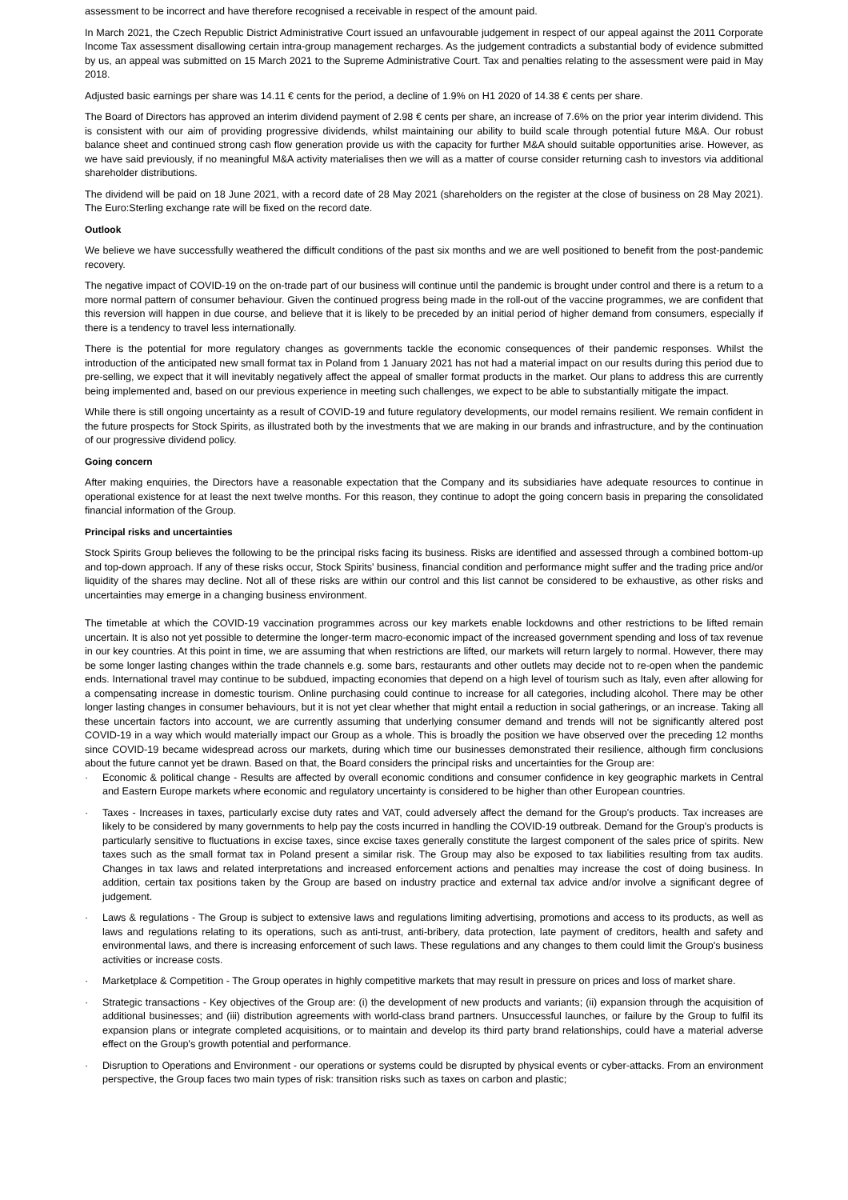assessment to be incorrect and have therefore recognised a receivable in respect of the amount paid.
In March 2021, the Czech Republic District Administrative Court issued an unfavourable judgement in respect of our appeal against the 2011 Corporate Income Tax assessment disallowing certain intra-group management recharges. As the judgement contradicts a substantial body of evidence submitted by us, an appeal was submitted on 15 March 2021 to the Supreme Administrative Court. Tax and penalties relating to the assessment were paid in May 2018.
Adjusted basic earnings per share was 14.11 € cents for the period, a decline of 1.9% on H1 2020 of 14.38 € cents per share.
The Board of Directors has approved an interim dividend payment of 2.98 € cents per share, an increase of 7.6% on the prior year interim dividend. This is consistent with our aim of providing progressive dividends, whilst maintaining our ability to build scale through potential future M&A. Our robust balance sheet and continued strong cash flow generation provide us with the capacity for further M&A should suitable opportunities arise. However, as we have said previously, if no meaningful M&A activity materialises then we will as a matter of course consider returning cash to investors via additional shareholder distributions.
The dividend will be paid on 18 June 2021, with a record date of 28 May 2021 (shareholders on the register at the close of business on 28 May 2021). The Euro:Sterling exchange rate will be fixed on the record date.
Outlook
We believe we have successfully weathered the difficult conditions of the past six months and we are well positioned to benefit from the post-pandemic recovery.
The negative impact of COVID-19 on the on-trade part of our business will continue until the pandemic is brought under control and there is a return to a more normal pattern of consumer behaviour. Given the continued progress being made in the roll-out of the vaccine programmes, we are confident that this reversion will happen in due course, and believe that it is likely to be preceded by an initial period of higher demand from consumers, especially if there is a tendency to travel less internationally.
There is the potential for more regulatory changes as governments tackle the economic consequences of their pandemic responses. Whilst the introduction of the anticipated new small format tax in Poland from 1 January 2021 has not had a material impact on our results during this period due to pre-selling, we expect that it will inevitably negatively affect the appeal of smaller format products in the market. Our plans to address this are currently being implemented and, based on our previous experience in meeting such challenges, we expect to be able to substantially mitigate the impact.
While there is still ongoing uncertainty as a result of COVID-19 and future regulatory developments, our model remains resilient. We remain confident in the future prospects for Stock Spirits, as illustrated both by the investments that we are making in our brands and infrastructure, and by the continuation of our progressive dividend policy.
Going concern
After making enquiries, the Directors have a reasonable expectation that the Company and its subsidiaries have adequate resources to continue in operational existence for at least the next twelve months. For this reason, they continue to adopt the going concern basis in preparing the consolidated financial information of the Group.
Principal risks and uncertainties
Stock Spirits Group believes the following to be the principal risks facing its business. Risks are identified and assessed through a combined bottom-up and top-down approach. If any of these risks occur, Stock Spirits' business, financial condition and performance might suffer and the trading price and/or liquidity of the shares may decline. Not all of these risks are within our control and this list cannot be considered to be exhaustive, as other risks and uncertainties may emerge in a changing business environment.
The timetable at which the COVID-19 vaccination programmes across our key markets enable lockdowns and other restrictions to be lifted remain uncertain. It is also not yet possible to determine the longer-term macro-economic impact of the increased government spending and loss of tax revenue in our key countries. At this point in time, we are assuming that when restrictions are lifted, our markets will return largely to normal. However, there may be some longer lasting changes within the trade channels e.g. some bars, restaurants and other outlets may decide not to re-open when the pandemic ends. International travel may continue to be subdued, impacting economies that depend on a high level of tourism such as Italy, even after allowing for a compensating increase in domestic tourism. Online purchasing could continue to increase for all categories, including alcohol. There may be other longer lasting changes in consumer behaviours, but it is not yet clear whether that might entail a reduction in social gatherings, or an increase. Taking all these uncertain factors into account, we are currently assuming that underlying consumer demand and trends will not be significantly altered post COVID-19 in a way which would materially impact our Group as a whole. This is broadly the position we have observed over the preceding 12 months since COVID-19 became widespread across our markets, during which time our businesses demonstrated their resilience, although firm conclusions about the future cannot yet be drawn. Based on that, the Board considers the principal risks and uncertainties for the Group are:
· Economic & political change - Results are affected by overall economic conditions and consumer confidence in key geographic markets in Central and Eastern Europe markets where economic and regulatory uncertainty is considered to be higher than other European countries.
· Taxes - Increases in taxes, particularly excise duty rates and VAT, could adversely affect the demand for the Group's products. Tax increases are likely to be considered by many governments to help pay the costs incurred in handling the COVID-19 outbreak. Demand for the Group's products is particularly sensitive to fluctuations in excise taxes, since excise taxes generally constitute the largest component of the sales price of spirits. New taxes such as the small format tax in Poland present a similar risk. The Group may also be exposed to tax liabilities resulting from tax audits. Changes in tax laws and related interpretations and increased enforcement actions and penalties may increase the cost of doing business. In addition, certain tax positions taken by the Group are based on industry practice and external tax advice and/or involve a significant degree of judgement.
· Laws & regulations - The Group is subject to extensive laws and regulations limiting advertising, promotions and access to its products, as well as laws and regulations relating to its operations, such as anti-trust, anti-bribery, data protection, late payment of creditors, health and safety and environmental laws, and there is increasing enforcement of such laws. These regulations and any changes to them could limit the Group's business activities or increase costs.
· Marketplace & Competition - The Group operates in highly competitive markets that may result in pressure on prices and loss of market share.
· Strategic transactions - Key objectives of the Group are: (i) the development of new products and variants; (ii) expansion through the acquisition of additional businesses; and (iii) distribution agreements with world-class brand partners. Unsuccessful launches, or failure by the Group to fulfil its expansion plans or integrate completed acquisitions, or to maintain and develop its third party brand relationships, could have a material adverse effect on the Group's growth potential and performance.
· Disruption to Operations and Environment - our operations or systems could be disrupted by physical events or cyber-attacks. From an environment perspective, the Group faces two main types of risk: transition risks such as taxes on carbon and plastic;